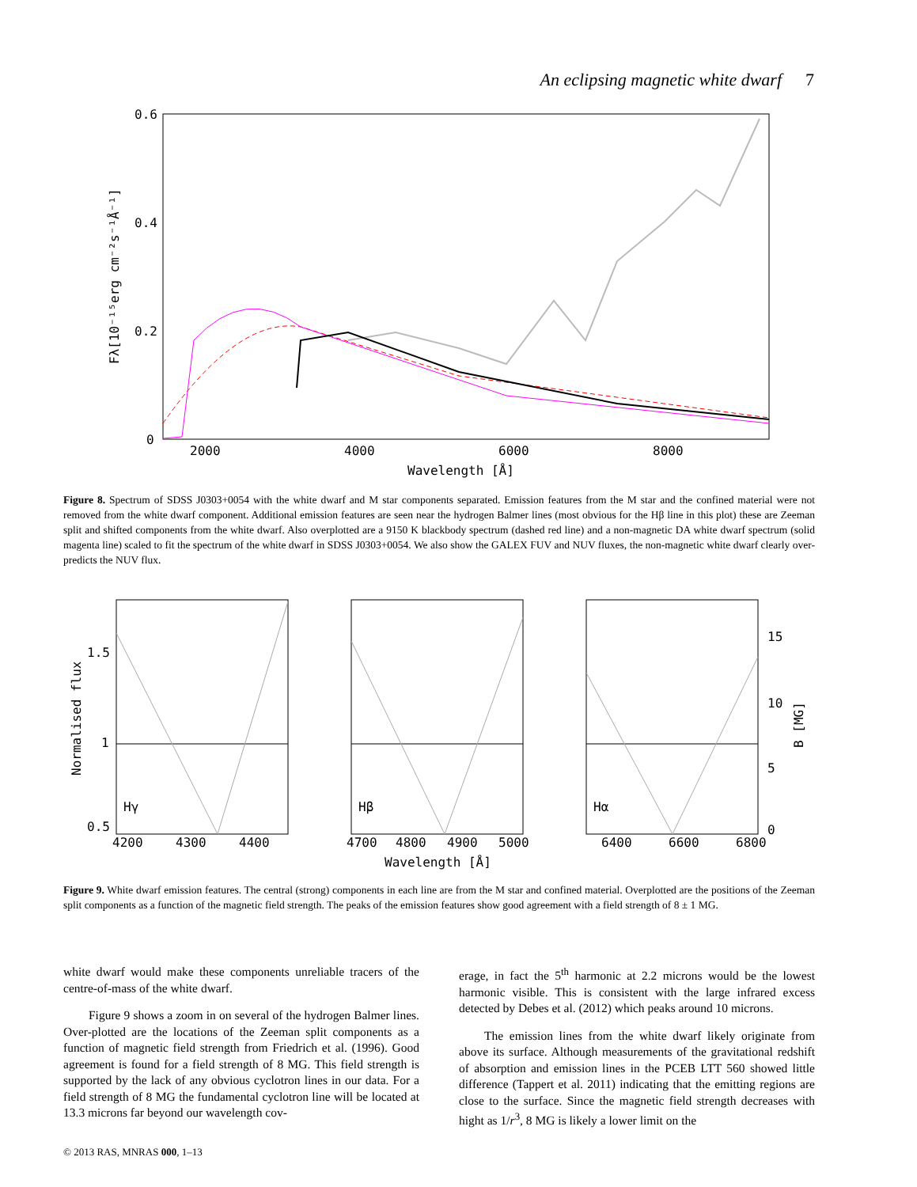An eclipsing magnetic white dwarf 7
0.6
0.4
0.2
0
2000
4000
6000
8000
Wavelength [Å]
Fλ[10⁻¹⁵erg cm⁻²s⁻¹Å⁻¹]
Figure 8. Spectrum of SDSS J0303+0054 with the white dwarf and M star components separated. Emission features from the M star and the confined material were not removed from the white dwarf component. Additional emission features are seen near the hydrogen Balmer lines (most obvious for the Hβ line in this plot) these are Zeeman split and shifted components from the white dwarf. Also overplotted are a 9150 K blackbody spectrum (dashed red line) and a non-magnetic DA white dwarf spectrum (solid magenta line) scaled to fit the spectrum of the white dwarf in SDSS J0303+0054. We also show the GALEX FUV and NUV fluxes, the non-magnetic white dwarf clearly over-predicts the NUV flux.
0.5
1
1.5
Normalised flux
Hγ
Hβ
Hα
4200
4300
4400
4700
4800
4900
5000
6400
6600
6800
Wavelength [Å]
15
10
5
0
B [MG]
Figure 9. White dwarf emission features. The central (strong) components in each line are from the M star and confined material. Overplotted are the positions of the Zeeman split components as a function of the magnetic field strength. The peaks of the emission features show good agreement with a field strength of 8 ± 1 MG.
white dwarf would make these components unreliable tracers of the centre-of-mass of the white dwarf.
Figure 9 shows a zoom in on several of the hydrogen Balmer lines. Over-plotted are the locations of the Zeeman split components as a function of magnetic field strength from Friedrich et al. (1996). Good agreement is found for a field strength of 8 MG. This field strength is supported by the lack of any obvious cyclotron lines in our data. For a field strength of 8 MG the fundamental cyclotron line will be located at 13.3 microns far beyond our wavelength cov-
erage, in fact the 5<sup>th</sup> harmonic at 2.2 microns would be the lowest harmonic visible. This is consistent with the large infrared excess detected by Debes et al. (2012) which peaks around 10 microns.
The emission lines from the white dwarf likely originate from above its surface. Although measurements of the gravitational redshift of absorption and emission lines in the PCEB LTT 560 showed little difference (Tappert et al. 2011) indicating that the emitting regions are close to the surface. Since the magnetic field strength decreases with hight as 1/r<sup>3</sup>, 8 MG is likely a lower limit on the
© 2013 RAS, MNRAS 000, 1–13